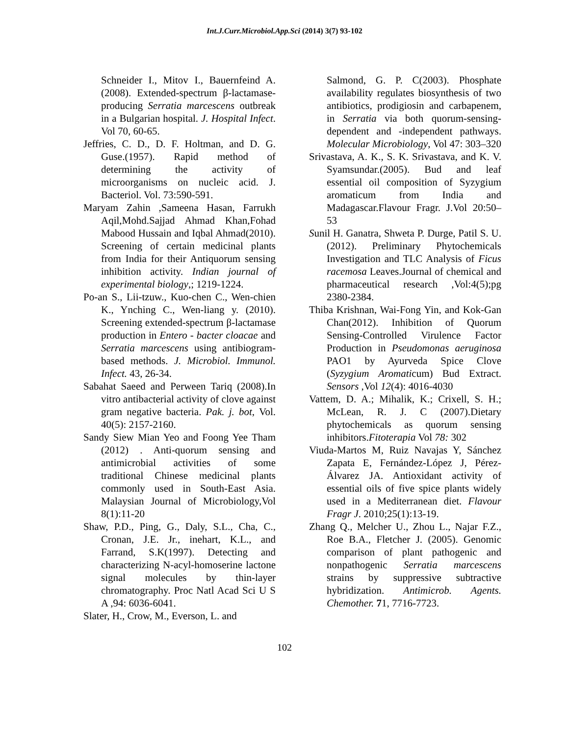Int.J.Curr.Microbiol.App.Sci (2014) 3(7) 93-102
Schneider I., Mitov I., Bauernfeind A. (2008). Extended-spectrum β-lactamase-producing Serratia marcescens outbreak in a Bulgarian hospital. J. Hospital Infect. Vol 70, 60-65.
Jeffries, C. D., D. F. Holtman, and D. G. Guse.(1957). Rapid method of determining the activity of microorganisms on nucleic acid. J. Bacteriol. Vol. 73:590-591.
Maryam Zahin ,Sameena Hasan, Farrukh Aqil,Mohd.Sajjad Ahmad Khan,Fohad Mabood Hussain and Iqbal Ahmad(2010). Screening of certain medicinal plants from India for their Antiquorum sensing inhibition activity. Indian journal of experimental biology,; 1219-1224.
Po-an S., Lii-tzuw., Kuo-chen C., Wen-chien K., Ynching C., Wen-liang y. (2010). Screening extended-spectrum β-lactamase production in Entero - bacter cloacae and Serratia marcescens using antibiogram- based methods. J. Microbiol. Immunol. Infect. 43, 26-34.
Sabahat Saeed and Perween Tariq (2008).In vitro antibacterial activity of clove against gram negative bacteria. Pak. j. bot, Vol. 40(5): 2157-2160.
Sandy Siew Mian Yeo and Foong Yee Tham (2012) . Anti-quorum sensing and antimicrobial activities of some traditional Chinese medicinal plants commonly used in South-East Asia. Malaysian Journal of Microbiology,Vol 8(1):11-20
Shaw, P.D., Ping, G., Daly, S.L., Cha, C., Cronan, J.E. Jr., inehart, K.L., and Farrand, S.K(1997). Detecting and characterizing N-acyl-homoserine lactone signal molecules by thin-layer chromatography. Proc Natl Acad Sci U S A ,94: 6036-6041.
Slater, H., Crow, M., Everson, L. and
Salmond, G. P. C(2003). Phosphate availability regulates biosynthesis of two antibiotics, prodigiosin and carbapenem, in Serratia via both quorum-sensing-dependent and -independent pathways. Molecular Microbiology, Vol 47: 303–320
Srivastava, A. K., S. K. Srivastava, and K. V. Syamsundar.(2005). Bud and leaf essential oil composition of Syzygium aromaticum from India and Madagascar.Flavour Fragr. J.Vol 20:50–53
Sunil H. Ganatra, Shweta P. Durge, Patil S. U. (2012). Preliminary Phytochemicals Investigation and TLC Analysis of Ficus racemosa Leaves.Journal of chemical and pharmaceutical research ,Vol:4(5);pg 2380-2384.
Thiba Krishnan, Wai-Fong Yin, and Kok-Gan Chan(2012). Inhibition of Quorum Sensing-Controlled Virulence Factor Production in Pseudomonas aeruginosa PAO1 by Ayurveda Spice Clove (Syzygium Aromaticum) Bud Extract. Sensors ,Vol 12(4): 4016-4030
Vattem, D. A.; Mihalik, K.; Crixell, S. H.; McLean, R. J. C (2007).Dietary phytochemicals as quorum sensing inhibitors.Fitoterapia Vol 78: 302
Viuda-Martos M, Ruiz Navajas Y, Sánchez Zapata E, Fernández-López J, Pérez-Álvarez JA. Antioxidant activity of essential oils of five spice plants widely used in a Mediterranean diet. Flavour Fragr J. 2010;25(1):13-19.
Zhang Q., Melcher U., Zhou L., Najar F.Z., Roe B.A., Fletcher J. (2005). Genomic comparison of plant pathogenic and nonpathogenic Serratia marcescens strains by suppressive subtractive hybridization. Antimicrob. Agents. Chemother. 71, 7716-7723.
102